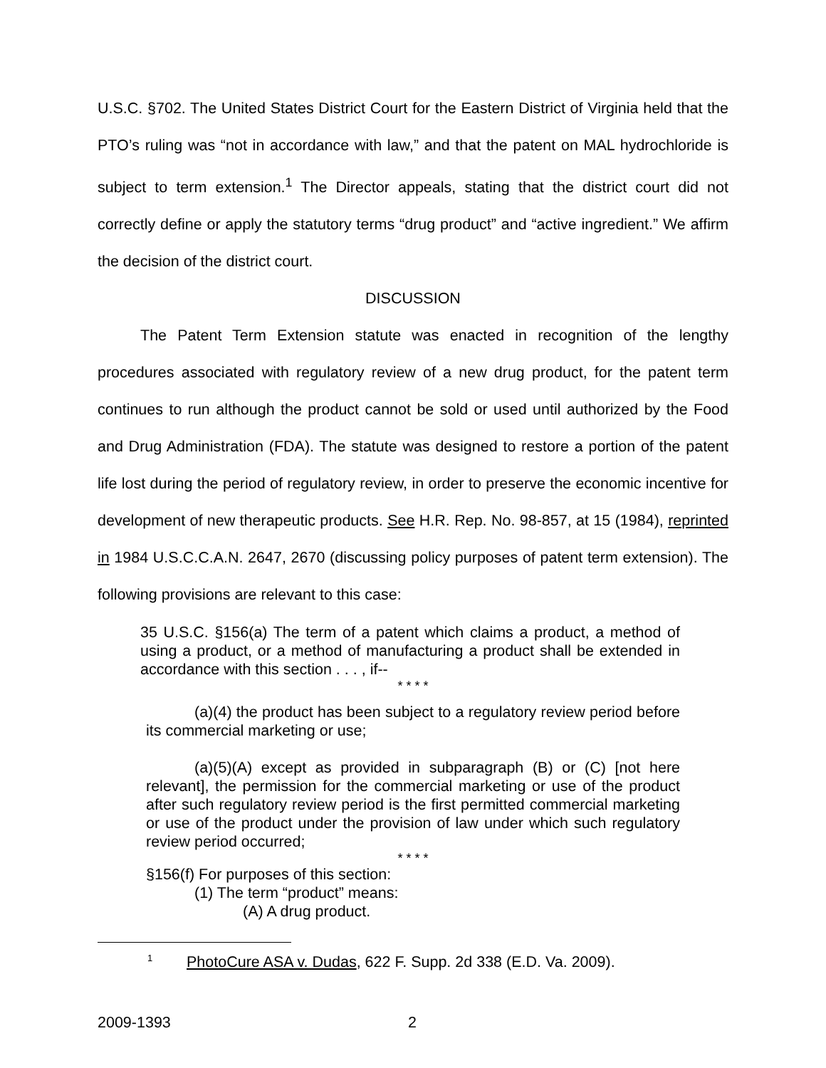U.S.C. §702. The United States District Court for the Eastern District of Virginia held that the PTO’s ruling was “not in accordance with law,” and that the patent on MAL hydrochloride is subject to term extension.<sup>1</sup> The Director appeals, stating that the district court did not correctly define or apply the statutory terms “drug product” and “active ingredient.” We affirm the decision of the district court.
DISCUSSION
The Patent Term Extension statute was enacted in recognition of the lengthy procedures associated with regulatory review of a new drug product, for the patent term continues to run although the product cannot be sold or used until authorized by the Food and Drug Administration (FDA). The statute was designed to restore a portion of the patent life lost during the period of regulatory review, in order to preserve the economic incentive for development of new therapeutic products. See H.R. Rep. No. 98-857, at 15 (1984), reprinted in 1984 U.S.C.C.A.N. 2647, 2670 (discussing policy purposes of patent term extension). The following provisions are relevant to this case:
35 U.S.C. §156(a) The term of a patent which claims a product, a method of using a product, or a method of manufacturing a product shall be extended in accordance with this section . . . , if--
* * * *
(a)(4) the product has been subject to a regulatory review period before its commercial marketing or use;
(a)(5)(A) except as provided in subparagraph (B) or (C) [not here relevant], the permission for the commercial marketing or use of the product after such regulatory review period is the first permitted commercial marketing or use of the product under the provision of law under which such regulatory review period occurred;
* * * *
§156(f) For purposes of this section:
(1) The term “product” means:
(A) A drug product.
<sup>1</sup> PhotoCure ASA v. Dudas, 622 F. Supp. 2d 338 (E.D. Va. 2009).
2009-1393 2